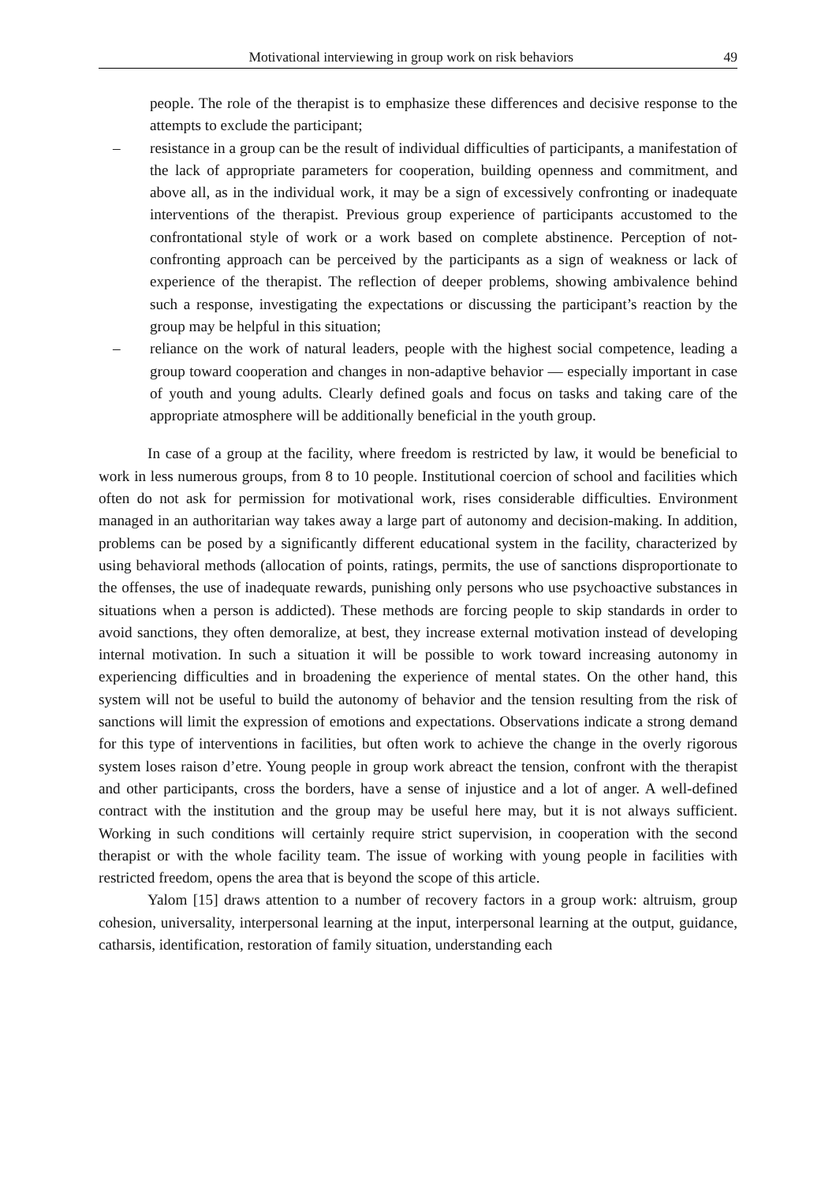Motivational interviewing in group work on risk behaviors 49
people. The role of the therapist is to emphasize these differences and decisive response to the attempts to exclude the participant;
– resistance in a group can be the result of individual difficulties of participants, a manifestation of the lack of appropriate parameters for cooperation, building openness and commitment, and above all, as in the individual work, it may be a sign of excessively confronting or inadequate interventions of the therapist. Previous group experience of participants accustomed to the confrontational style of work or a work based on complete abstinence. Perception of not-confronting approach can be perceived by the participants as a sign of weakness or lack of experience of the therapist. The reflection of deeper problems, showing ambivalence behind such a response, investigating the expectations or discussing the participant’s reaction by the group may be helpful in this situation;
– reliance on the work of natural leaders, people with the highest social competence, leading a group toward cooperation and changes in non-adaptive behavior — especially important in case of youth and young adults. Clearly defined goals and focus on tasks and taking care of the appropriate atmosphere will be additionally beneficial in the youth group.
In case of a group at the facility, where freedom is restricted by law, it would be beneficial to work in less numerous groups, from 8 to 10 people. Institutional coercion of school and facilities which often do not ask for permission for motivational work, rises considerable difficulties. Environment managed in an authoritarian way takes away a large part of autonomy and decision-making. In addition, problems can be posed by a significantly different educational system in the facility, characterized by using behavioral methods (allocation of points, ratings, permits, the use of sanctions disproportionate to the offenses, the use of inadequate rewards, punishing only persons who use psychoactive substances in situations when a person is addicted). These methods are forcing people to skip standards in order to avoid sanctions, they often demoralize, at best, they increase external motivation instead of developing internal motivation. In such a situation it will be possible to work toward increasing autonomy in experiencing difficulties and in broadening the experience of mental states. On the other hand, this system will not be useful to build the autonomy of behavior and the tension resulting from the risk of sanctions will limit the expression of emotions and expectations. Observations indicate a strong demand for this type of interventions in facilities, but often work to achieve the change in the overly rigorous system loses raison d’etre. Young people in group work abreact the tension, confront with the therapist and other participants, cross the borders, have a sense of injustice and a lot of anger. A well-defined contract with the institution and the group may be useful here may, but it is not always sufficient. Working in such conditions will certainly require strict supervision, in cooperation with the second therapist or with the whole facility team. The issue of working with young people in facilities with restricted freedom, opens the area that is beyond the scope of this article.
Yalom [15] draws attention to a number of recovery factors in a group work: altruism, group cohesion, universality, interpersonal learning at the input, interpersonal learning at the output, guidance, catharsis, identification, restoration of family situation, understanding each